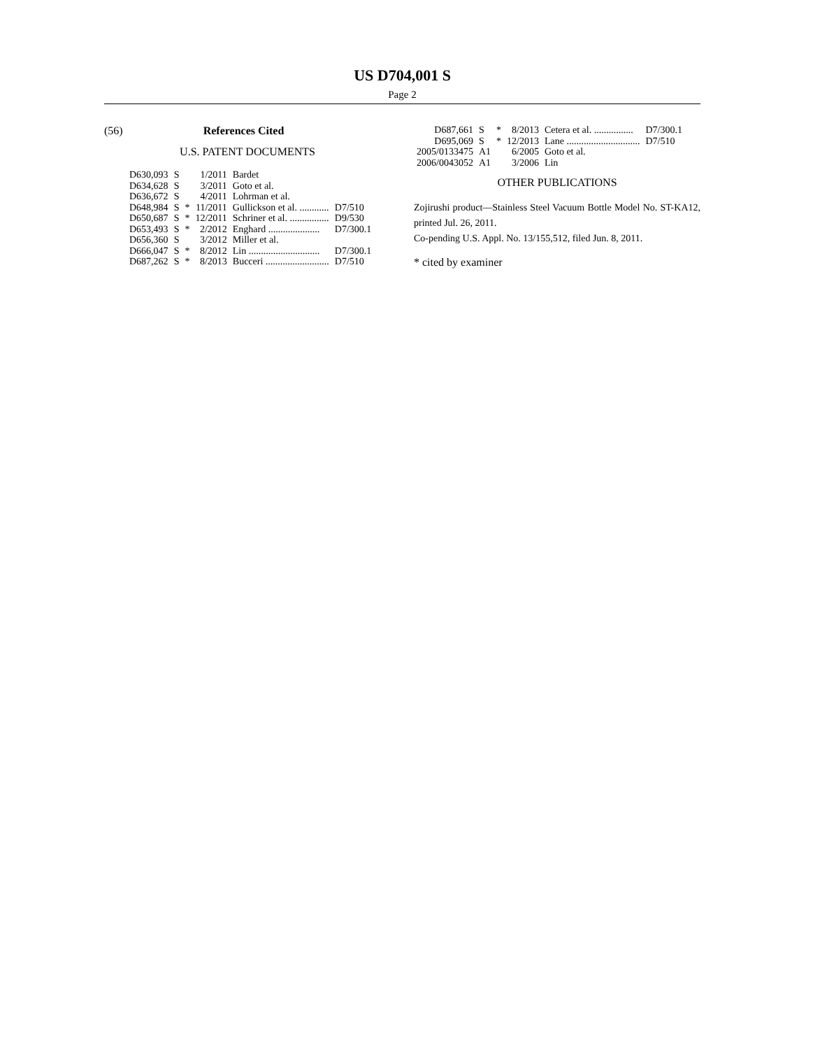US D704,001 S
Page 2
(56) References Cited
U.S. PATENT DOCUMENTS
| D630,093 | S | | 1/2011 | Bardet | |
| D634,628 | S | | 3/2011 | Goto et al. | |
| D636,672 | S | | 4/2011 | Lohrman et al. | |
| D648,984 | S | * | 11/2011 | Gullickson et al. ............ | D7/510 |
| D650,687 | S | * | 12/2011 | Schriner et al. ................ | D9/530 |
| D653,493 | S | * | 2/2012 | Enghard ..................... | D7/300.1 |
| D656,360 | S | | 3/2012 | Miller et al. | |
| D666,047 | S | * | 8/2012 | Lin ............................. | D7/300.1 |
| D687,262 | S | * | 8/2013 | Bucceri .......................... | D7/510 |
| D687,661 | S | * | 8/2013 | Cetera et al. ................ | D7/300.1 |
| D695,069 | S | * | 12/2013 | Lane .............................. | D7/510 |
| 2005/0133475 | A1 | | 6/2005 | Goto et al. | |
| 2006/0043052 | A1 | | 3/2006 | Lin | |
OTHER PUBLICATIONS
Zojirushi product—Stainless Steel Vacuum Bottle Model No. ST-KA12, printed Jul. 26, 2011.
Co-pending U.S. Appl. No. 13/155,512, filed Jun. 8, 2011.
* cited by examiner